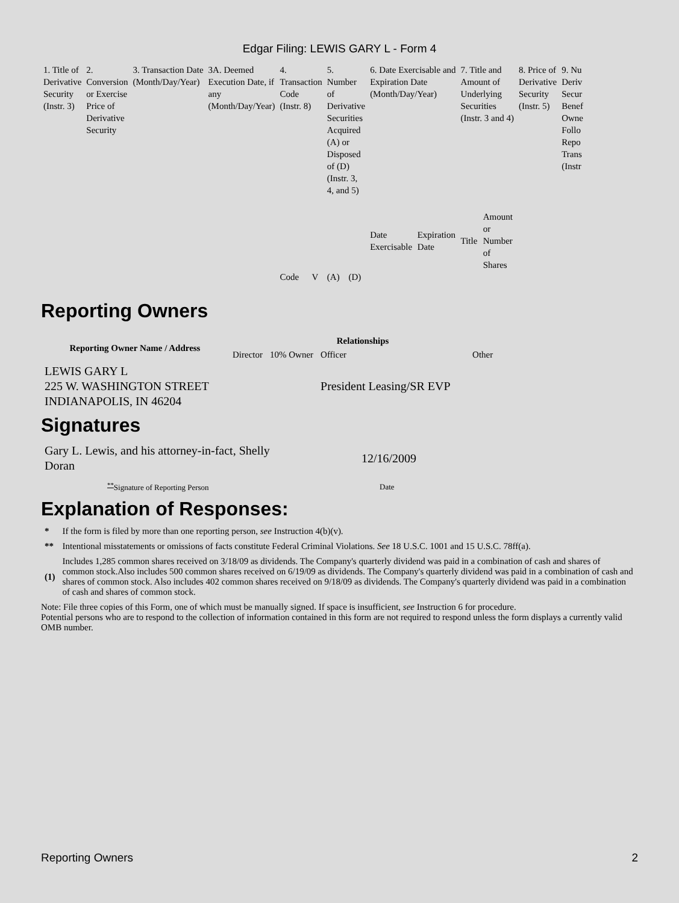Edgar Filing: LEWIS GARY L - Form 4
| 1. Title of Derivative Security (Instr. 3) | 2. Conversion or Exercise Price of Derivative Security | 3. Transaction Date (Month/Day/Year) | 3A. Deemed Execution Date, if any (Month/Day/Year) | 4. Transaction Code (Instr. 8) | | 5. Number of Derivative Securities Acquired (A) or Disposed of (D) (Instr. 3, 4, and 5) | | 6. Date Exercisable and Expiration Date (Month/Day/Year) | | 7. Title and Amount of Underlying Securities (Instr. 3 and 4) | | 8. Price of Derivative Security (Instr. 5) | 9. Nu Deriv Secur Benef Owne Follo Repo Trans (Instr |
| | | | | | | | | Date Exercisable | Expiration Date | Title | Amount or Number of Shares | | |
| | | | | Code | V | (A) | (D) | | | | | | |
Reporting Owners
| Reporting Owner Name / Address | Relationships | | | |
| --- | --- | --- | --- | --- |
| | Director | 10% Owner | Officer | Other |
| LEWIS GARY L 225 W. WASHINGTON STREET INDIANAPOLIS, IN 46204 | | | President Leasing/SR EVP | |
Signatures
| Gary L. Lewis, and his attorney-in-fact, Shelly Doran | 12/16/2009 |
| <sup>**</sup> Signature of Reporting Person | Date |
Explanation of Responses:
| * | If the form is filed by more than one reporting person, see Instruction 4(b)(v). |
| ** | Intentional misstatements or omissions of facts constitute Federal Criminal Violations. See 18 U.S.C. 1001 and 15 U.S.C. 78ff(a). |
| (1) | Includes 1,285 common shares received on 3/18/09 as dividends. The Company's quarterly dividend was paid in a combination of cash and shares of common stock.Also includes 500 common shares received on 6/19/09 as dividends. The Company's quarterly dividend was paid in a combination of cash and shares of common stock. Also includes 402 common shares received on 9/18/09 as dividends. The Company's quarterly dividend was paid in a combination of cash and shares of common stock. |
Note: File three copies of this Form, one of which must be manually signed. If space is insufficient, see Instruction 6 for procedure.
Potential persons who are to respond to the collection of information contained in this form are not required to respond unless the form displays a currently valid OMB number.
Reporting Owners 2